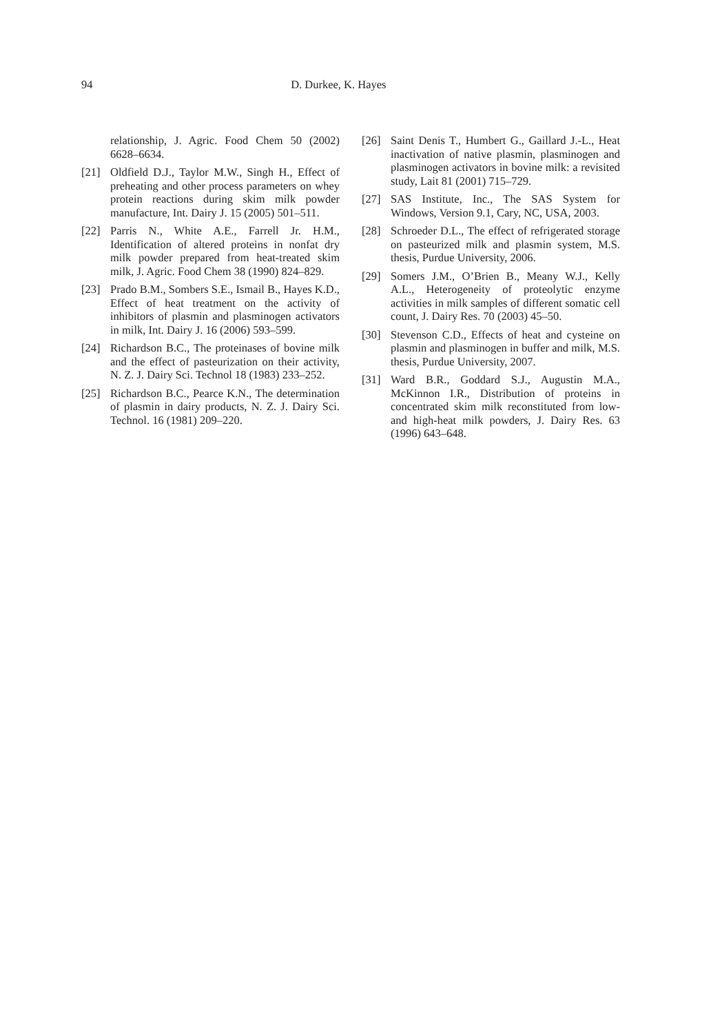94 D. Durkee, K. Hayes
relationship, J. Agric. Food Chem 50 (2002) 6628–6634.
[21] Oldfield D.J., Taylor M.W., Singh H., Effect of preheating and other process parameters on whey protein reactions during skim milk powder manufacture, Int. Dairy J. 15 (2005) 501–511.
[22] Parris N., White A.E., Farrell Jr. H.M., Identification of altered proteins in nonfat dry milk powder prepared from heat-treated skim milk, J. Agric. Food Chem 38 (1990) 824–829.
[23] Prado B.M., Sombers S.E., Ismail B., Hayes K.D., Effect of heat treatment on the activity of inhibitors of plasmin and plasminogen activators in milk, Int. Dairy J. 16 (2006) 593–599.
[24] Richardson B.C., The proteinases of bovine milk and the effect of pasteurization on their activity, N. Z. J. Dairy Sci. Technol 18 (1983) 233–252.
[25] Richardson B.C., Pearce K.N., The determination of plasmin in dairy products, N. Z. J. Dairy Sci. Technol. 16 (1981) 209–220.
[26] Saint Denis T., Humbert G., Gaillard J.-L., Heat inactivation of native plasmin, plasminogen and plasminogen activators in bovine milk: a revisited study, Lait 81 (2001) 715–729.
[27] SAS Institute, Inc., The SAS System for Windows, Version 9.1, Cary, NC, USA, 2003.
[28] Schroeder D.L., The effect of refrigerated storage on pasteurized milk and plasmin system, M.S. thesis, Purdue University, 2006.
[29] Somers J.M., O’Brien B., Meany W.J., Kelly A.L., Heterogeneity of proteolytic enzyme activities in milk samples of different somatic cell count, J. Dairy Res. 70 (2003) 45–50.
[30] Stevenson C.D., Effects of heat and cysteine on plasmin and plasminogen in buffer and milk, M.S. thesis, Purdue University, 2007.
[31] Ward B.R., Goddard S.J., Augustin M.A., McKinnon I.R., Distribution of proteins in concentrated skim milk reconstituted from low- and high-heat milk powders, J. Dairy Res. 63 (1996) 643–648.